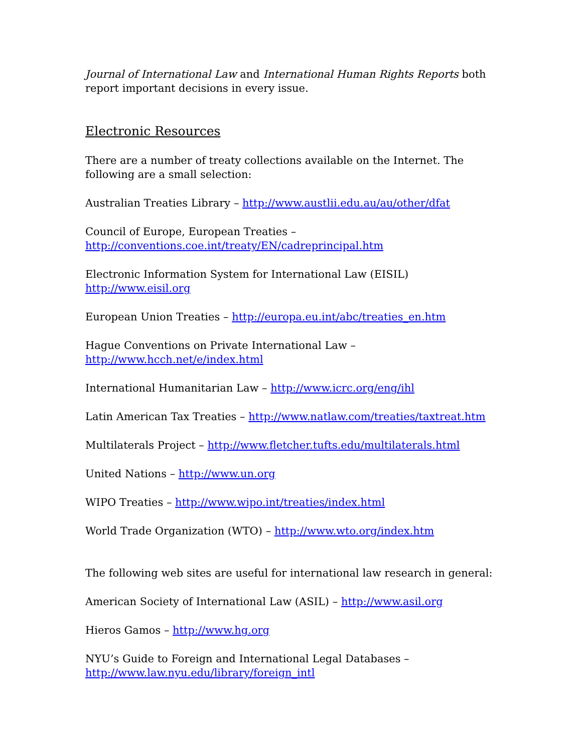Journal of International Law and International Human Rights Reports both report important decisions in every issue.
Electronic Resources
There are a number of treaty collections available on the Internet. The following are a small selection:
Australian Treaties Library – http://www.austlii.edu.au/au/other/dfat
Council of Europe, European Treaties –
http://conventions.coe.int/treaty/EN/cadreprincipal.htm
Electronic Information System for International Law (EISIL)
http://www.eisil.org
European Union Treaties – http://europa.eu.int/abc/treaties_en.htm
Hague Conventions on Private International Law –
http://www.hcch.net/e/index.html
International Humanitarian Law – http://www.icrc.org/eng/ihl
Latin American Tax Treaties – http://www.natlaw.com/treaties/taxtreat.htm
Multilaterals Project – http://www.fletcher.tufts.edu/multilaterals.html
United Nations – http://www.un.org
WIPO Treaties – http://www.wipo.int/treaties/index.html
World Trade Organization (WTO) – http://www.wto.org/index.htm
The following web sites are useful for international law research in general:
American Society of International Law (ASIL) – http://www.asil.org
Hieros Gamos – http://www.hg.org
NYU’s Guide to Foreign and International Legal Databases –
http://www.law.nyu.edu/library/foreign_intl